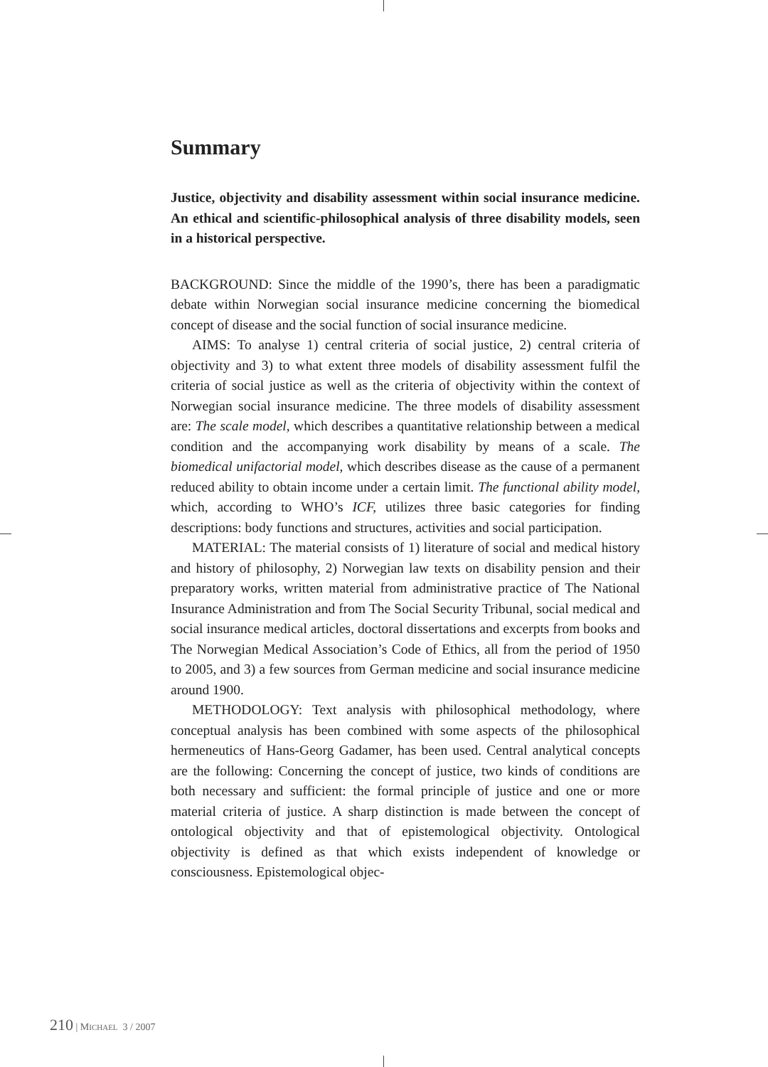Summary
Justice, objectivity and disability assessment within social insurance medicine. An ethical and scientific-philosophical analysis of three disability models, seen in a historical perspective.
BACKGROUND: Since the middle of the 1990’s, there has been a paradigmatic debate within Norwegian social insurance medicine concerning the biomedical concept of disease and the social function of social insurance medicine.
AIMS: To analyse 1) central criteria of social justice, 2) central criteria of objectivity and 3) to what extent three models of disability assessment fulfil the criteria of social justice as well as the criteria of objectivity within the context of Norwegian social insurance medicine. The three models of disability assessment are: The scale model, which describes a quantitative relationship between a medical condition and the accompanying work disability by means of a scale. The biomedical unifactorial model, which describes disease as the cause of a permanent reduced ability to obtain income under a certain limit. The functional ability model, which, according to WHO’s ICF, utilizes three basic categories for finding descriptions: body functions and structures, activities and social participation.
MATERIAL: The material consists of 1) literature of social and medical history and history of philosophy, 2) Norwegian law texts on disability pension and their preparatory works, written material from administrative practice of The National Insurance Administration and from The Social Security Tribunal, social medical and social insurance medical articles, doctoral dissertations and excerpts from books and The Norwegian Medical Association’s Code of Ethics, all from the period of 1950 to 2005, and 3) a few sources from German medicine and social insurance medicine around 1900.
METHODOLOGY: Text analysis with philosophical methodology, where conceptual analysis has been combined with some aspects of the philosophical hermeneutics of Hans-Georg Gadamer, has been used. Central analytical concepts are the following: Concerning the concept of justice, two kinds of conditions are both necessary and sufficient: the formal principle of justice and one or more material criteria of justice. A sharp distinction is made between the concept of ontological objectivity and that of epistemological objectivity. Ontological objectivity is defined as that which exists independent of knowledge or consciousness. Epistemological objec-
210 | MICHAEL 3 / 2007